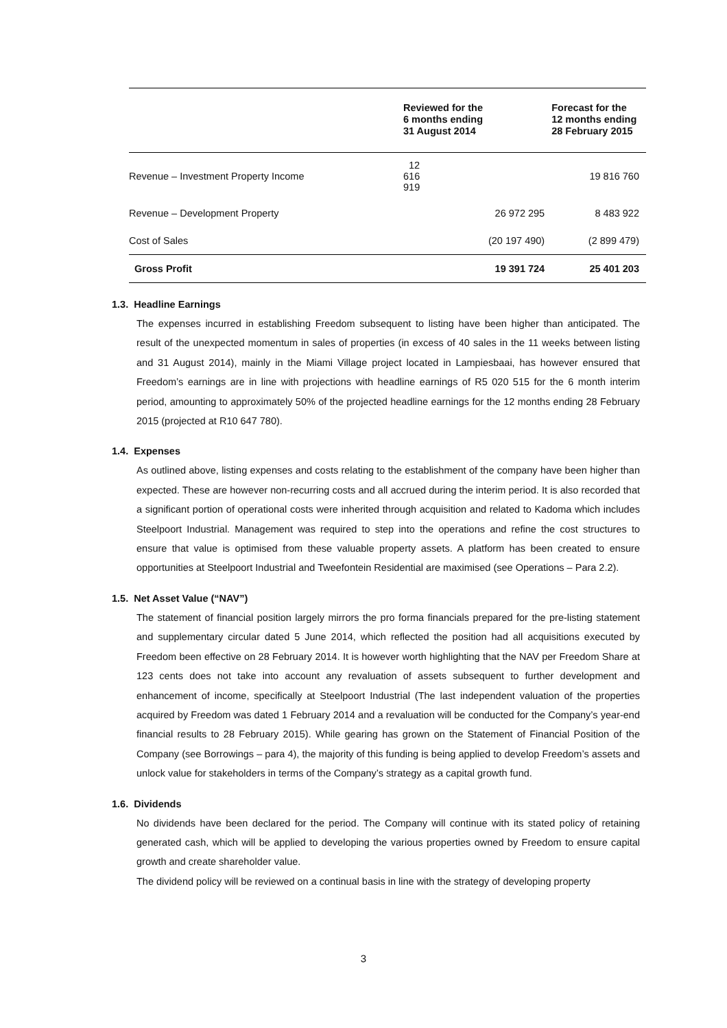| | Reviewed for the 6 months ending 31 August 2014 | Forecast for the 12 months ending 28 February 2015 |
| --- | --- | --- |
| Revenue – Investment Property Income | 12 616 919 | 19 816 760 |
| Revenue – Development Property | 26 972 295 | 8 483 922 |
| Cost of Sales | (20 197 490) | (2 899 479) |
| Gross Profit | 19 391 724 | 25 401 203 |
1.3. Headline Earnings
The expenses incurred in establishing Freedom subsequent to listing have been higher than anticipated. The result of the unexpected momentum in sales of properties (in excess of 40 sales in the 11 weeks between listing and 31 August 2014), mainly in the Miami Village project located in Lampiesbaai, has however ensured that Freedom’s earnings are in line with projections with headline earnings of R5 020 515 for the 6 month interim period, amounting to approximately 50% of the projected headline earnings for the 12 months ending 28 February 2015 (projected at R10 647 780).
1.4. Expenses
As outlined above, listing expenses and costs relating to the establishment of the company have been higher than expected. These are however non-recurring costs and all accrued during the interim period. It is also recorded that a significant portion of operational costs were inherited through acquisition and related to Kadoma which includes Steelpoort Industrial. Management was required to step into the operations and refine the cost structures to ensure that value is optimised from these valuable property assets. A platform has been created to ensure opportunities at Steelpoort Industrial and Tweefontein Residential are maximised (see Operations – Para 2.2).
1.5. Net Asset Value (“NAV”)
The statement of financial position largely mirrors the pro forma financials prepared for the pre-listing statement and supplementary circular dated 5 June 2014, which reflected the position had all acquisitions executed by Freedom been effective on 28 February 2014. It is however worth highlighting that the NAV per Freedom Share at 123 cents does not take into account any revaluation of assets subsequent to further development and enhancement of income, specifically at Steelpoort Industrial (The last independent valuation of the properties acquired by Freedom was dated 1 February 2014 and a revaluation will be conducted for the Company’s year-end financial results to 28 February 2015). While gearing has grown on the Statement of Financial Position of the Company (see Borrowings – para 4), the majority of this funding is being applied to develop Freedom’s assets and unlock value for stakeholders in terms of the Company’s strategy as a capital growth fund.
1.6. Dividends
No dividends have been declared for the period. The Company will continue with its stated policy of retaining generated cash, which will be applied to developing the various properties owned by Freedom to ensure capital growth and create shareholder value.
The dividend policy will be reviewed on a continual basis in line with the strategy of developing property
3